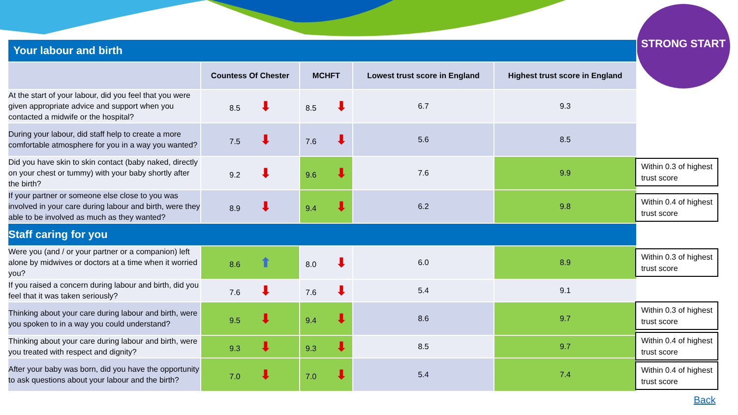STRONG START
| Your labour and birth | | | | |
| | Countess Of Chester | MCHFT | Lowest trust score in England | Highest trust score in England |
| At the start of your labour, did you feel that you were given appropriate advice and support when you contacted a midwife or the hospital? | 8.5 ⬇ | 8.5 ⬇ | 6.7 | 9.3 |
| During your labour, did staff help to create a more comfortable atmosphere for you in a way you wanted? | 7.5 ⬇ | 7.6 ⬇ | 5.6 | 8.5 |
| Did you have skin to skin contact (baby naked, directly on your chest or tummy) with your baby shortly after the birth? | 9.2 ⬇ | 9.6 ⬇ | 7.6 | 9.9 |
| If your partner or someone else close to you was involved in your care during labour and birth, were they able to be involved as much as they wanted? | 8.9 ⬇ | 9.4 ⬇ | 6.2 | 9.8 |
| Staff caring for you | | | | |
| Were you (and / or your partner or a companion) left alone by midwives or doctors at a time when it worried you? | 8.6 ⬆ | 8.0 ⬇ | 6.0 | 8.9 |
| If you raised a concern during labour and birth, did you feel that it was taken seriously? | 7.6 ⬇ | 7.6 ⬇ | 5.4 | 9.1 |
| Thinking about your care during labour and birth, were you spoken to in a way you could understand? | 9.5 ⬇ | 9.4 ⬇ | 8.6 | 9.7 |
| Thinking about your care during labour and birth, were you treated with respect and dignity? | 9.3 ⬇ | 9.3 ⬇ | 8.5 | 9.7 |
| After your baby was born, did you have the opportunity to ask questions about your labour and the birth? | 7.0 ⬇ | 7.0 ⬇ | 5.4 | 7.4 |
Within 0.3 of highest trust score
Within 0.4 of highest trust score
Within 0.3 of highest trust score
Within 0.3 of highest trust score
Within 0.4 of highest trust score
Within 0.4 of highest trust score
Back